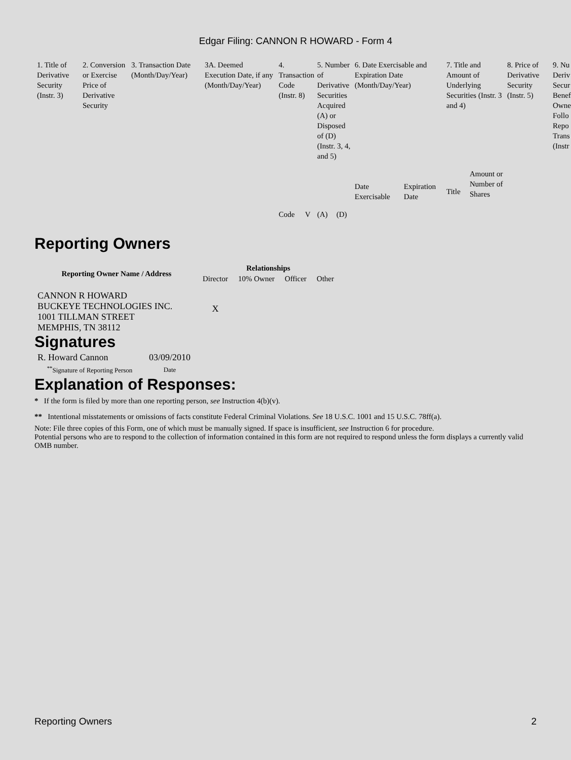Edgar Filing: CANNON R HOWARD - Form 4
| 1. Title of Derivative Security (Instr. 3) | 2. Conversion or Exercise Price of Derivative Security | 3. Transaction Date (Month/Day/Year) | 3A. Deemed Execution Date, if any (Month/Day/Year) | 4. Transaction Code (Instr. 8) | | 5. Number of Derivative Securities Acquired (A) or Disposed of (D) (Instr. 3, 4, and 5) | | 6. Date Exercisable and Expiration Date (Month/Day/Year) | | 7. Title and Amount of Underlying Securities (Instr. 3 and 4) | | 8. Price of Derivative Security (Instr. 5) | 9. Nu Deriv Secur Benef Owne Follo Repo Trans (Instr |
| | | | | Code | V | (A) | (D) | Date Exercisable | Expiration Date | Title | Amount or Number of Shares | | |
Reporting Owners
| Reporting Owner Name / Address | Relationships | | | |
| --- | --- | --- | --- | --- |
| | Director | 10% Owner | Officer | Other |
| CANNON R HOWARD BUCKEYE TECHNOLOGIES INC. 1001 TILLMAN STREET MEMPHIS, TN 38112 | X | | | |
Signatures
| R. Howard Cannon | 03/09/2010 |
| <sup>**</sup> Signature of Reporting Person | Date |
Explanation of Responses:
* If the form is filed by more than one reporting person, see Instruction 4(b)(v).
** Intentional misstatements or omissions of facts constitute Federal Criminal Violations. See 18 U.S.C. 1001 and 15 U.S.C. 78ff(a).
Note: File three copies of this Form, one of which must be manually signed. If space is insufficient, see Instruction 6 for procedure.
Potential persons who are to respond to the collection of information contained in this form are not required to respond unless the form displays a currently valid OMB number.
Reporting Owners 2